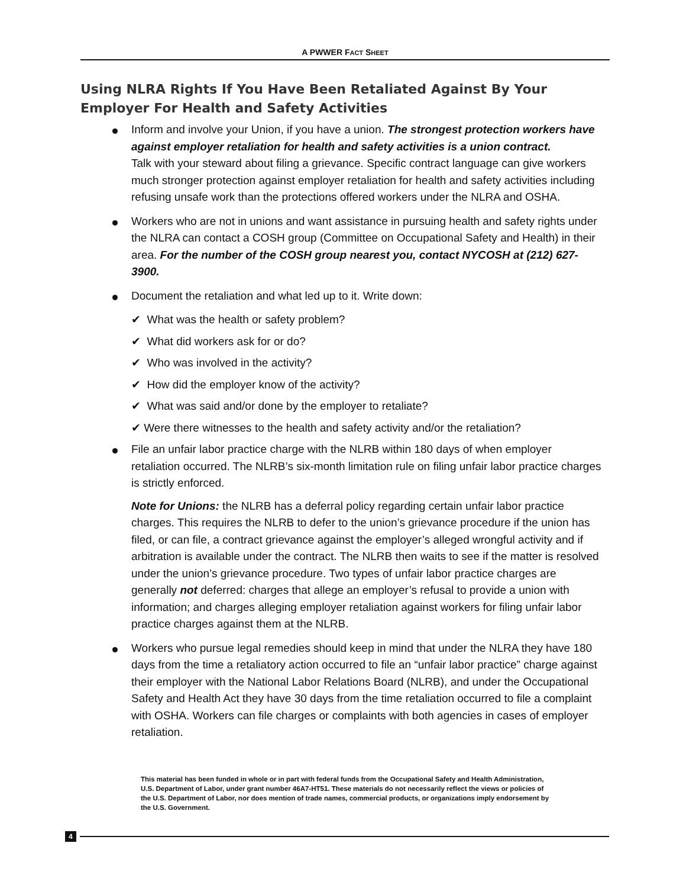A PWWER FACT SHEET
Using NLRA Rights If You Have Been Retaliated Against By Your Employer For Health and Safety Activities
Inform and involve your Union, if you have a union. The strongest protection workers have against employer retaliation for health and safety activities is a union contract.
Talk with your steward about filing a grievance. Specific contract language can give workers much stronger protection against employer retaliation for health and safety activities including refusing unsafe work than the protections offered workers under the NLRA and OSHA.
Workers who are not in unions and want assistance in pursuing health and safety rights under the NLRA can contact a COSH group (Committee on Occupational Safety and Health) in their area. For the number of the COSH group nearest you, contact NYCOSH at (212) 627-3900.
Document the retaliation and what led up to it. Write down:
✔ What was the health or safety problem?
✔ What did workers ask for or do?
✔ Who was involved in the activity?
✔ How did the employer know of the activity?
✔ What was said and/or done by the employer to retaliate?
✔ Were there witnesses to the health and safety activity and/or the retaliation?
File an unfair labor practice charge with the NLRB within 180 days of when employer retaliation occurred. The NLRB’s six-month limitation rule on filing unfair labor practice charges is strictly enforced.
Note for Unions: the NLRB has a deferral policy regarding certain unfair labor practice charges. This requires the NLRB to defer to the union’s grievance procedure if the union has filed, or can file, a contract grievance against the employer’s alleged wrongful activity and if arbitration is available under the contract. The NLRB then waits to see if the matter is resolved under the union’s grievance procedure. Two types of unfair labor practice charges are generally not deferred: charges that allege an employer’s refusal to provide a union with information; and charges alleging employer retaliation against workers for filing unfair labor practice charges against them at the NLRB.
Workers who pursue legal remedies should keep in mind that under the NLRA they have 180 days from the time a retaliatory action occurred to file an “unfair labor practice” charge against their employer with the National Labor Relations Board (NLRB), and under the Occupational Safety and Health Act they have 30 days from the time retaliation occurred to file a complaint with OSHA. Workers can file charges or complaints with both agencies in cases of employer retaliation.
This material has been funded in whole or in part with federal funds from the Occupational Safety and Health Administration, U.S. Department of Labor, under grant number 46A7-HT51. These materials do not necessarily reflect the views or policies of the U.S. Department of Labor, nor does mention of trade names, commercial products, or organizations imply endorsement by the U.S. Government.
4